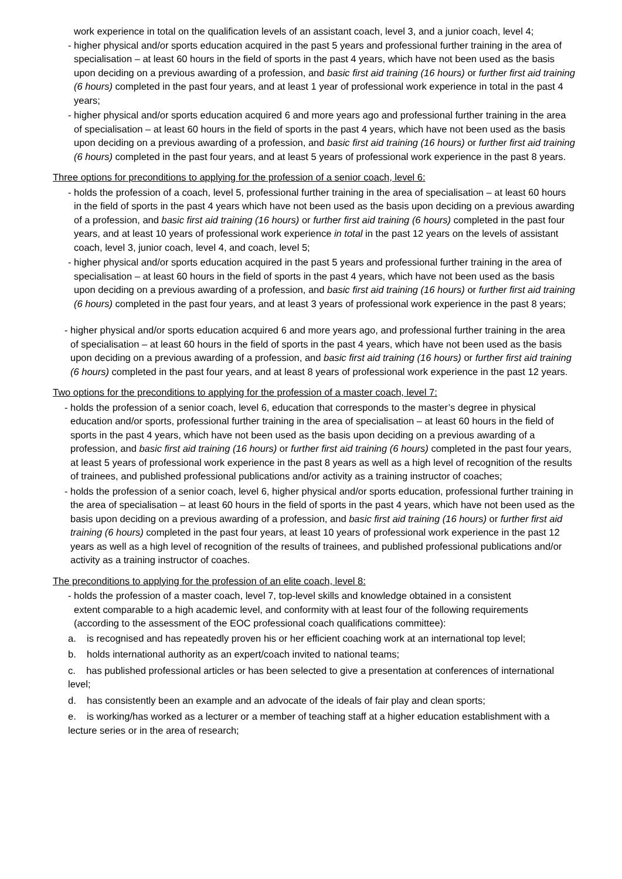work experience in total on the qualification levels of an assistant coach, level 3, and a junior coach, level 4;
- higher physical and/or sports education acquired in the past 5 years and professional further training in the area of specialisation – at least 60 hours in the field of sports in the past 4 years, which have not been used as the basis upon deciding on a previous awarding of a profession, and basic first aid training (16 hours) or further first aid training (6 hours) completed in the past four years, and at least 1 year of professional work experience in total in the past 4 years;
- higher physical and/or sports education acquired 6 and more years ago and professional further training in the area of specialisation – at least 60 hours in the field of sports in the past 4 years, which have not been used as the basis upon deciding on a previous awarding of a profession, and basic first aid training (16 hours) or further first aid training (6 hours) completed in the past four years, and at least 5 years of professional work experience in the past 8 years.
Three options for preconditions to applying for the profession of a senior coach, level 6:
- holds the profession of a coach, level 5, professional further training in the area of specialisation – at least 60 hours in the field of sports in the past 4 years which have not been used as the basis upon deciding on a previous awarding of a profession, and basic first aid training (16 hours) or further first aid training (6 hours) completed in the past four years, and at least 10 years of professional work experience in total in the past 12 years on the levels of assistant coach, level 3, junior coach, level 4, and coach, level 5;
- higher physical and/or sports education acquired in the past 5 years and professional further training in the area of specialisation – at least 60 hours in the field of sports in the past 4 years, which have not been used as the basis upon deciding on a previous awarding of a profession, and basic first aid training (16 hours) or further first aid training (6 hours) completed in the past four years, and at least 3 years of professional work experience in the past 8 years;
- higher physical and/or sports education acquired 6 and more years ago, and professional further training in the area of specialisation – at least 60 hours in the field of sports in the past 4 years, which have not been used as the basis upon deciding on a previous awarding of a profession, and basic first aid training (16 hours) or further first aid training (6 hours) completed in the past four years, and at least 8 years of professional work experience in the past 12 years.
Two options for the preconditions to applying for the profession of a master coach, level 7:
- holds the profession of a senior coach, level 6, education that corresponds to the master’s degree in physical education and/or sports, professional further training in the area of specialisation – at least 60 hours in the field of sports in the past 4 years, which have not been used as the basis upon deciding on a previous awarding of a profession, and basic first aid training (16 hours) or further first aid training (6 hours) completed in the past four years, at least 5 years of professional work experience in the past 8 years as well as a high level of recognition of the results of trainees, and published professional publications and/or activity as a training instructor of coaches;
- holds the profession of a senior coach, level 6, higher physical and/or sports education, professional further training in the area of specialisation – at least 60 hours in the field of sports in the past 4 years, which have not been used as the basis upon deciding on a previous awarding of a profession, and basic first aid training (16 hours) or further first aid training (6 hours) completed in the past four years, at least 10 years of professional work experience in the past 12 years as well as a high level of recognition of the results of trainees, and published professional publications and/or activity as a training instructor of coaches.
The preconditions to applying for the profession of an elite coach, level 8:
- holds the profession of a master coach, level 7, top-level skills and knowledge obtained in a consistent extent comparable to a high academic level, and conformity with at least four of the following requirements (according to the assessment of the EOC professional coach qualifications committee):
a. is recognised and has repeatedly proven his or her efficient coaching work at an international top level;
b. holds international authority as an expert/coach invited to national teams;
c. has published professional articles or has been selected to give a presentation at conferences of international level;
d. has consistently been an example and an advocate of the ideals of fair play and clean sports;
e. is working/has worked as a lecturer or a member of teaching staff at a higher education establishment with a lecture series or in the area of research;